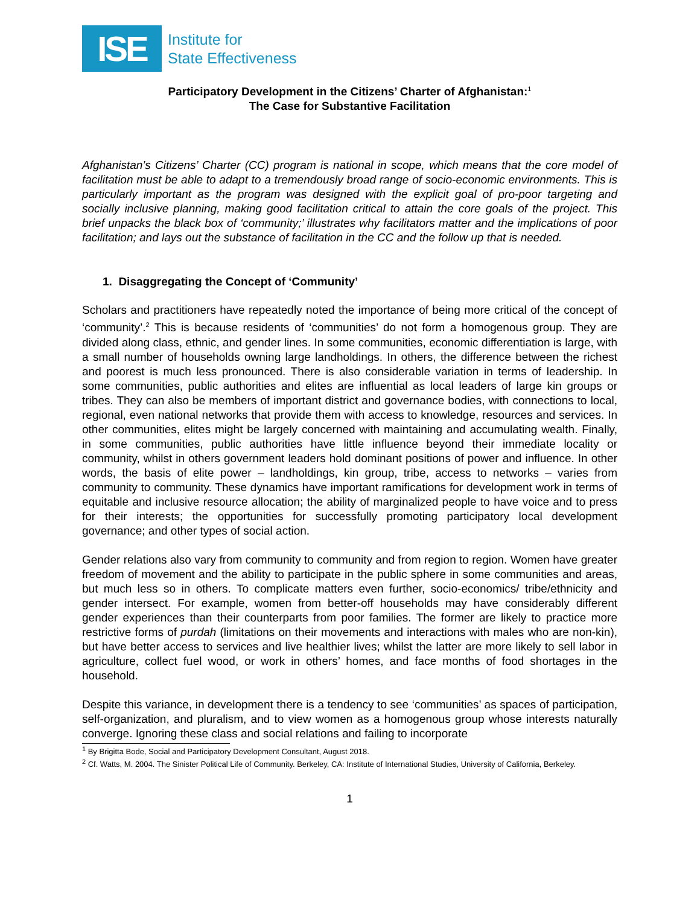ISE
Institute for
State Effectiveness
Participatory Development in the Citizens’ Charter of Afghanistan:<sup>1</sup>
The Case for Substantive Facilitation
Afghanistan’s Citizens’ Charter (CC) program is national in scope, which means that the core model of facilitation must be able to adapt to a tremendously broad range of socio-economic environments. This is particularly important as the program was designed with the explicit goal of pro-poor targeting and socially inclusive planning, making good facilitation critical to attain the core goals of the project. This brief unpacks the black box of ‘community;’ illustrates why facilitators matter and the implications of poor facilitation; and lays out the substance of facilitation in the CC and the follow up that is needed.
1. Disaggregating the Concept of ‘Community’
Scholars and practitioners have repeatedly noted the importance of being more critical of the concept of ‘community’.<sup>2</sup> This is because residents of ‘communities’ do not form a homogenous group. They are divided along class, ethnic, and gender lines. In some communities, economic differentiation is large, with a small number of households owning large landholdings. In others, the difference between the richest and poorest is much less pronounced. There is also considerable variation in terms of leadership. In some communities, public authorities and elites are influential as local leaders of large kin groups or tribes. They can also be members of important district and governance bodies, with connections to local, regional, even national networks that provide them with access to knowledge, resources and services. In other communities, elites might be largely concerned with maintaining and accumulating wealth. Finally, in some communities, public authorities have little influence beyond their immediate locality or community, whilst in others government leaders hold dominant positions of power and influence. In other words, the basis of elite power – landholdings, kin group, tribe, access to networks – varies from community to community. These dynamics have important ramifications for development work in terms of equitable and inclusive resource allocation; the ability of marginalized people to have voice and to press for their interests; the opportunities for successfully promoting participatory local development governance; and other types of social action.
Gender relations also vary from community to community and from region to region. Women have greater freedom of movement and the ability to participate in the public sphere in some communities and areas, but much less so in others. To complicate matters even further, socio-economics/ tribe/ethnicity and gender intersect. For example, women from better-off households may have considerably different gender experiences than their counterparts from poor families. The former are likely to practice more restrictive forms of purdah (limitations on their movements and interactions with males who are non-kin), but have better access to services and live healthier lives; whilst the latter are more likely to sell labor in agriculture, collect fuel wood, or work in others’ homes, and face months of food shortages in the household.
Despite this variance, in development there is a tendency to see ‘communities’ as spaces of participation, self-organization, and pluralism, and to view women as a homogenous group whose interests naturally converge. Ignoring these class and social relations and failing to incorporate
<sup>1</sup> By Brigitta Bode, Social and Participatory Development Consultant, August 2018.
<sup>2</sup> Cf. Watts, M. 2004. The Sinister Political Life of Community. Berkeley, CA: Institute of International Studies, University of California, Berkeley.
1